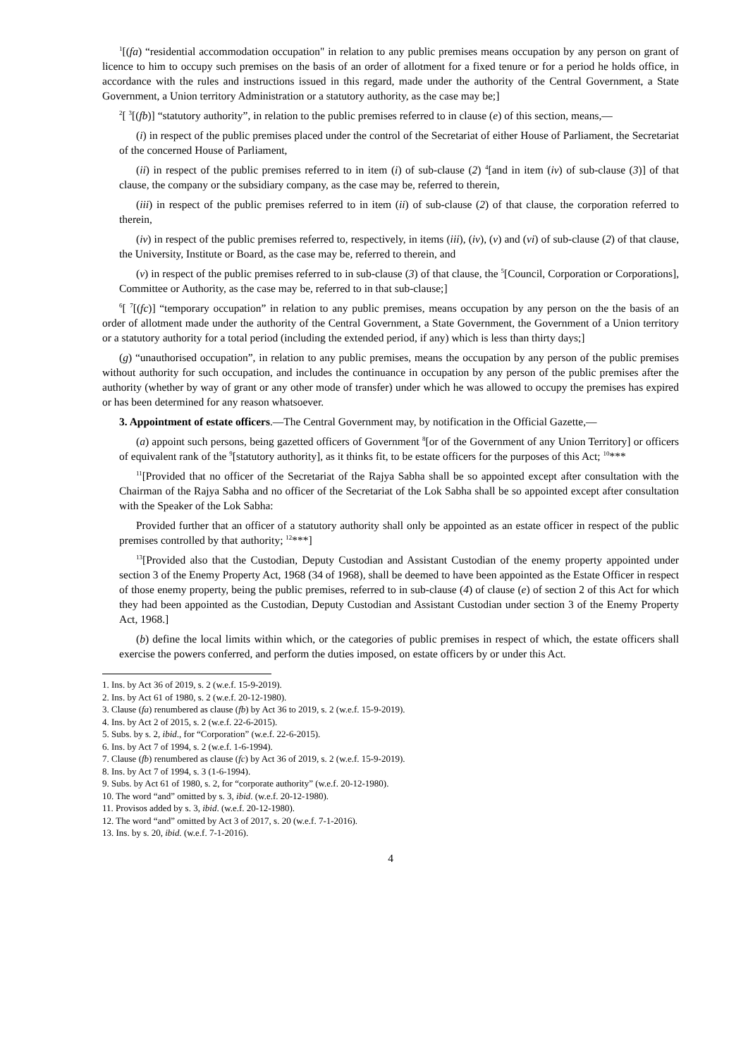<sup>1</sup> [(fa) “residential accommodation occupation" in relation to any public premises means occupation by any person on grant of licence to him to occupy such premises on the basis of an order of allotment for a fixed tenure or for a period he holds office, in accordance with the rules and instructions issued in this regard, made under the authority of the Central Government, a State Government, a Union territory Administration or a statutory authority, as the case may be;]
<sup>2</sup> [ <sup>3</sup>[(fb)] “statutory authority”, in relation to the public premises referred to in clause (e) of this section, means,—
(i) in respect of the public premises placed under the control of the Secretariat of either House of Parliament, the Secretariat of the concerned House of Parliament,
(ii) in respect of the public premises referred to in item (i) of sub-clause (2) <sup>4</sup>[and in item (iv) of sub-clause (3)] of that clause, the company or the subsidiary company, as the case may be, referred to therein,
(iii) in respect of the public premises referred to in item (ii) of sub-clause (2) of that clause, the corporation referred to therein,
(iv) in respect of the public premises referred to, respectively, in items (iii), (iv), (v) and (vi) of sub-clause (2) of that clause, the University, Institute or Board, as the case may be, referred to therein, and
(v) in respect of the public premises referred to in sub-clause (3) of that clause, the <sup>5</sup>[Council, Corporation or Corporations], Committee or Authority, as the case may be, referred to in that sub-clause;]
<sup>6</sup> [ <sup>7</sup>[(fc)] “temporary occupation” in relation to any public premises, means occupation by any person on the the basis of an order of allotment made under the authority of the Central Government, a State Government, the Government of a Union territory or a statutory authority for a total period (including the extended period, if any) which is less than thirty days;]
(g) “unauthorised occupation”, in relation to any public premises, means the occupation by any person of the public premises without authority for such occupation, and includes the continuance in occupation by any person of the public premises after the authority (whether by way of grant or any other mode of transfer) under which he was allowed to occupy the premises has expired or has been determined for any reason whatsoever.
3. Appointment of estate officers.—The Central Government may, by notification in the Official Gazette,—
(a) appoint such persons, being gazetted officers of Government <sup>8</sup>[or of the Government of any Union Territory] or officers of equivalent rank of the <sup>9</sup>[statutory authority], as it thinks fit, to be estate officers for the purposes of this Act; <sup>10</sup>***
<sup>11</sup> [Provided that no officer of the Secretariat of the Rajya Sabha shall be so appointed except after consultation with the Chairman of the Rajya Sabha and no officer of the Secretariat of the Lok Sabha shall be so appointed except after consultation with the Speaker of the Lok Sabha:
Provided further that an officer of a statutory authority shall only be appointed as an estate officer in respect of the public premises controlled by that authority; <sup>12</sup>***]
<sup>13</sup> [Provided also that the Custodian, Deputy Custodian and Assistant Custodian of the enemy property appointed under section 3 of the Enemy Property Act, 1968 (34 of 1968), shall be deemed to have been appointed as the Estate Officer in respect of those enemy property, being the public premises, referred to in sub-clause (4) of clause (e) of section 2 of this Act for which they had been appointed as the Custodian, Deputy Custodian and Assistant Custodian under section 3 of the Enemy Property Act, 1968.]
(b) define the local limits within which, or the categories of public premises in respect of which, the estate officers shall exercise the powers conferred, and perform the duties imposed, on estate officers by or under this Act.
1. Ins. by Act 36 of 2019, s. 2 (w.e.f. 15-9-2019).
2. Ins. by Act 61 of 1980, s. 2 (w.e.f. 20-12-1980).
3. Clause (fa) renumbered as clause (fb) by Act 36 to 2019, s. 2 (w.e.f. 15-9-2019).
4. Ins. by Act 2 of 2015, s. 2 (w.e.f. 22-6-2015).
5. Subs. by s. 2, ibid., for “Corporation” (w.e.f. 22-6-2015).
6. Ins. by Act 7 of 1994, s. 2 (w.e.f. 1-6-1994).
7. Clause (fb) renumbered as clause (fc) by Act 36 of 2019, s. 2 (w.e.f. 15-9-2019).
8. Ins. by Act 7 of 1994, s. 3 (1-6-1994).
9. Subs. by Act 61 of 1980, s. 2, for “corporate authority” (w.e.f. 20-12-1980).
10. The word “and” omitted by s. 3, ibid. (w.e.f. 20-12-1980).
11. Provisos added by s. 3, ibid. (w.e.f. 20-12-1980).
12. The word “and” omitted by Act 3 of 2017, s. 20 (w.e.f. 7-1-2016).
13. Ins. by s. 20, ibid. (w.e.f. 7-1-2016).
4